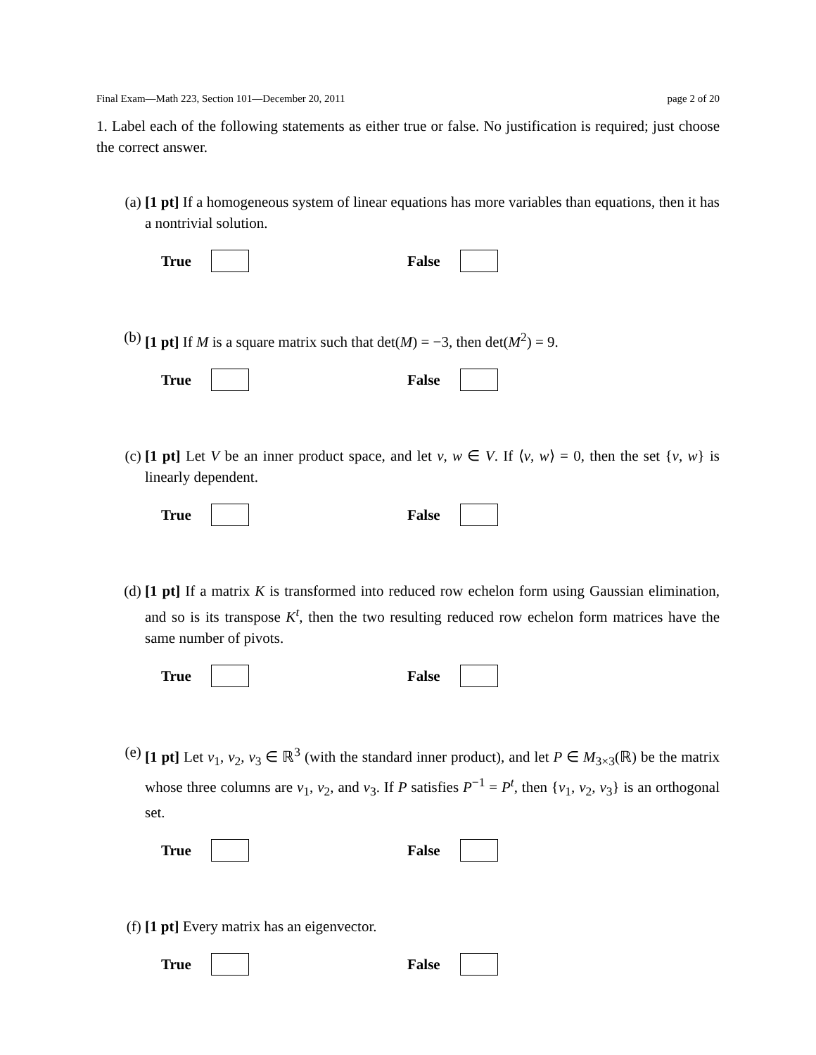Final Exam—Math 223, Section 101—December 20, 2011 page 2 of 20
1. Label each of the following statements as either true or false. No justification is required; just choose the correct answer.
(a) [1 pt] If a homogeneous system of linear equations has more variables than equations, then it has a nontrivial solution.
True False
(b) [1 pt] If M is a square matrix such that det(M) = −3, then det(M<sup>2</sup>) = 9.
True False
(c) [1 pt] Let V be an inner product space, and let v, w ∈ V. If ⟨v, w⟩ = 0, then the set {v, w} is linearly dependent.
True False
(d) [1 pt] If a matrix K is transformed into reduced row echelon form using Gaussian elimination, and so is its transpose K<sup>t</sup>, then the two resulting reduced row echelon form matrices have the same number of pivots.
True False
(e) [1 pt] Let v<sub>1</sub>, v<sub>2</sub>, v<sub>3</sub> ∈ ℝ<sup>3</sup> (with the standard inner product), and let P ∈ M<sub>3×3</sub>(ℝ) be the matrix whose three columns are v<sub>1</sub>, v<sub>2</sub>, and v<sub>3</sub>. If P satisfies P<sup>−1</sup> = P<sup>t</sup>, then {v<sub>1</sub>, v<sub>2</sub>, v<sub>3</sub>} is an orthogonal set.
True False
(f) [1 pt] Every matrix has an eigenvector.
True False